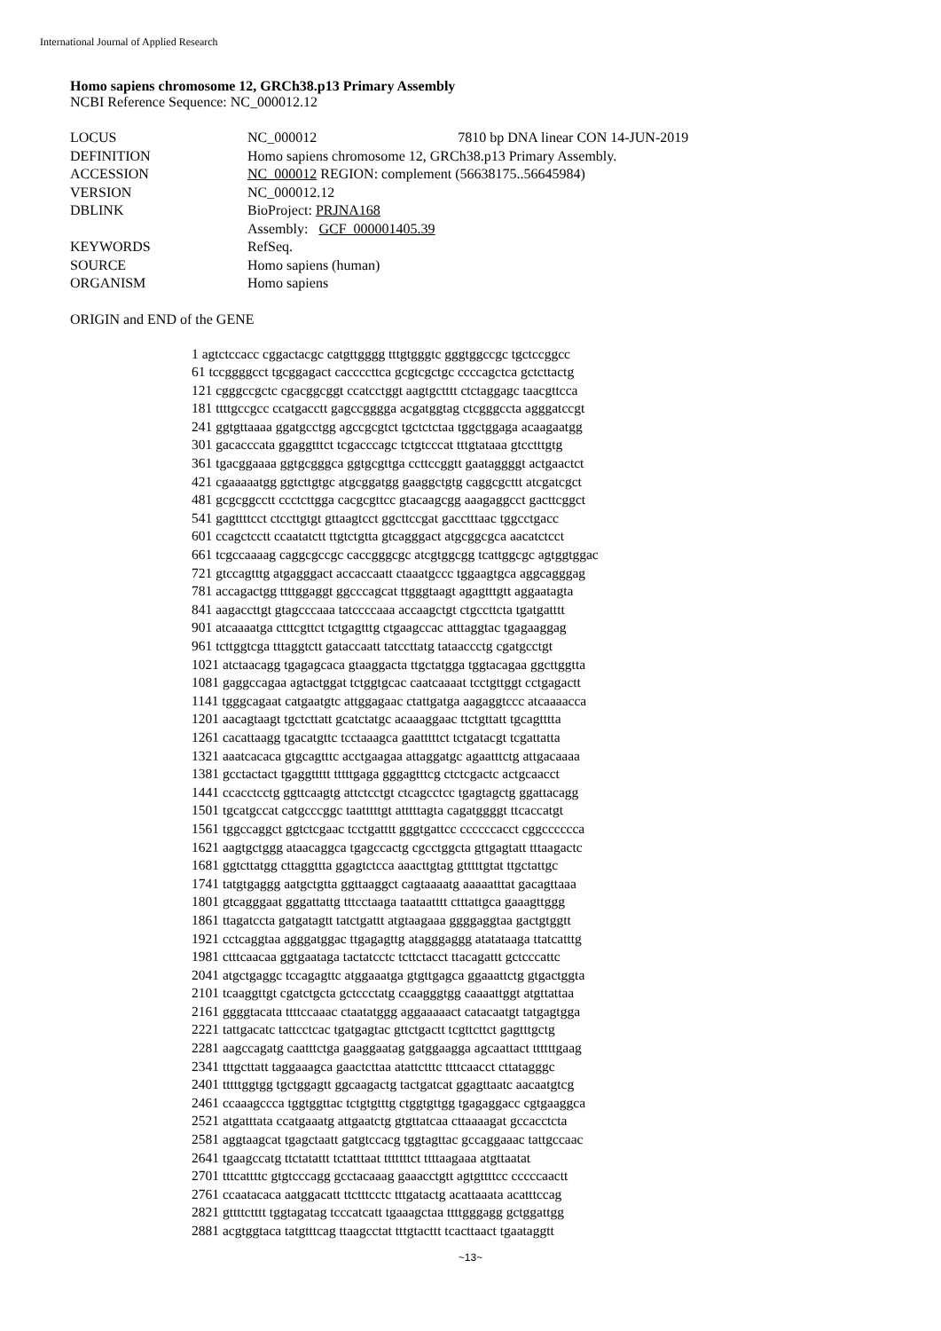International Journal of Applied Research
Homo sapiens chromosome 12, GRCh38.p13 Primary Assembly
NCBI Reference Sequence: NC_000012.12
| LOCUS | NC_000012 7810 bp DNA linear CON 14-JUN-2019 |
| DEFINITION | Homo sapiens chromosome 12, GRCh38.p13 Primary Assembly. |
| ACCESSION | NC_000012 REGION: complement (56638175..56645984) |
| VERSION | NC_000012.12 |
| DBLINK | BioProject: PRJNA168 |
| | Assembly: GCF_000001405.39 |
| KEYWORDS | RefSeq. |
| SOURCE | Homo sapiens (human) |
| ORGANISM | Homo sapiens |
ORIGIN and END of the GENE
1 agtctccacc cggactacgc catgttgggg tttgtgggtc gggtggccgc tgctccggcc
61 tccggggcct tgcggagact caccccttca gcgtcgctgc ccccagctca gctcttactg
121 cgggccgctc cgacggcggt ccatcctggt aagtgctttt ctctaggagc taacgttcca
181 ttttgccgcc ccatgacctt gagccgggga acgatggtag ctcgggccta agggatccgt
241 ggtgttaaaa ggatgcctgg agccgcgtct tgctctctaa tggctggaga acaagaatgg
301 gacacccata ggaggtttct tcgacccagc tctgtcccat tttgtataaa gtcctttgtg
361 tgacggaaaa ggtgcgggca ggtgcgttga ccttccggtt gaataggggt actgaactct
421 cgaaaaatgg ggtcttgtgc atgcggatgg gaaggctgtg caggcgcttt atcgatcgct
481 gcgcggcctt ccctcttgga cacgcgttcc gtacaagcgg aaagaggcct gacttcggct
541 gagttttcct ctccttgtgt gttaagtcct ggcttccgat gacctttaac tggcctgacc
601 ccagctcctt ccaatatctt ttgtctgtta gtcagggact atgcggcgca aacatctcct
661 tcgccaaaag caggcgccgc caccgggcgc atcgtggcgg tcattggcgc agtggtggac
721 gtccagtttg atgagggact accaccaatt ctaaatgccc tggaagtgca aggcagggag
781 accagactgg ttttggaggt ggcccagcat ttgggtaagt agagtttgtt aggaatagta
841 aagaccttgt gtagcccaaa tatccccaaa accaagctgt ctgccttcta tgatgatttt
901 atcaaaatga ctttcgttct tctgagtttg ctgaagccac atttaggtac tgagaaggag
961 tcttggtcga tttaggtctt gataccaatt tatccttatg tataaccctg cgatgcctgt
1021 atctaacagg tgagagcaca gtaaggacta ttgctatgga tggtacagaa ggcttggtta
1081 gaggccagaa agtactggat tctggtgcac caatcaaaat tcctgttggt cctgagactt
1141 tgggcagaat catgaatgtc attggagaac ctattgatga aagaggtccc atcaaaacca
1201 aacagtaagt tgctcttatt gcatctatgc acaaaggaac ttctgttatt tgcagtttta
1261 cacattaagg tgacatgttc tcctaaagca gaatttttct tctgatacgt tcgattatta
1321 aaatcacaca gtgcagtttc acctgaagaa attaggatgc agaatttctg attgacaaaa
1381 gcctactact tgaggttttt tttttgaga gggagtttcg ctctcgactc actgcaacct
1441 ccacctcctg ggttcaagtg attctcctgt ctcagcctcc tgagtagctg ggattacagg
1501 tgcatgccat catgcccggc taatttttgt atttttagta cagatggggt ttcaccatgt
1561 tggccaggct ggtctcgaac tcctgatttt gggtgattcc ccccccacct cggcccccca
1621 aagtgctggg ataacaggca tgagccactg cgcctggcta gttgagtatt tttaagactc
1681 ggtcttatgg cttaggttta ggagtctcca aaacttgtag gtttttgtat ttgctattgc
1741 tatgtgaggg aatgctgtta ggttaaggct cagtaaaatg aaaaatttat gacagttaaa
1801 gtcagggaat gggattattg tttcctaaga taataatttt ctttattgca gaaagttggg
1861 ttagatccta gatgatagtt tatctgattt atgtaagaaa ggggaggtaa gactgtggtt
1921 cctcaggtaa agggatggac ttgagagttg atagggaggg atatataaga ttatcatttg
1981 ctttcaacaa ggtgaataga tactatcctc tcttctacct ttacagattt gctcccattc
2041 atgctgaggc tccagagttc atggaaatga gtgttgagca ggaaattctg gtgactggta
2101 tcaaggttgt cgatctgcta gctccctatg ccaagggtgg caaaattggt atgttattaa
2161 ggggtacata ttttccaaac ctaatatggg aggaaaaact catacaatgt tatgagtgga
2221 tattgacatc tattcctcac tgatgagtac gttctgactt tcgttcttct gagtttgctg
2281 aagccagatg caatttctga gaaggaatag gatggaagga agcaattact ttttttgaag
2341 tttgcttatt taggaaagca gaactcttaa atattctttc ttttcaacct cttatagggc
2401 tttttggtgg tgctggagtt ggcaagactg tactgatcat ggagttaatc aacaatgtcg
2461 ccaaagccca tggtggttac tctgtgtttg ctggtgttgg tgagaggacc cgtgaaggca
2521 atgatttata ccatgaaatg attgaatctg gtgttatcaa cttaaaagat gccacctcta
2581 aggtaagcat tgagctaatt gatgtccacg tggtagttac gccaggaaac tattgccaac
2641 tgaagccatg ttctatattt tctatttaat tttttttct ttttaagaaa atgttaatat
2701 tttcattttc gtgtcccagg gcctacaaag gaaacctgtt agtgttttcc cccccaactt
2761 ccaatacaca aatggacatt ttctttcctc tttgatactg acattaaata acatttccag
2821 gttttctttt tggtagatag tcccatcatt tgaaagctaa ttttgggagg gctggattgg
2881 acgtggtaca tatgtttcag ttaagcctat tttgtacttt tcacttaact tgaataggtt
~13~